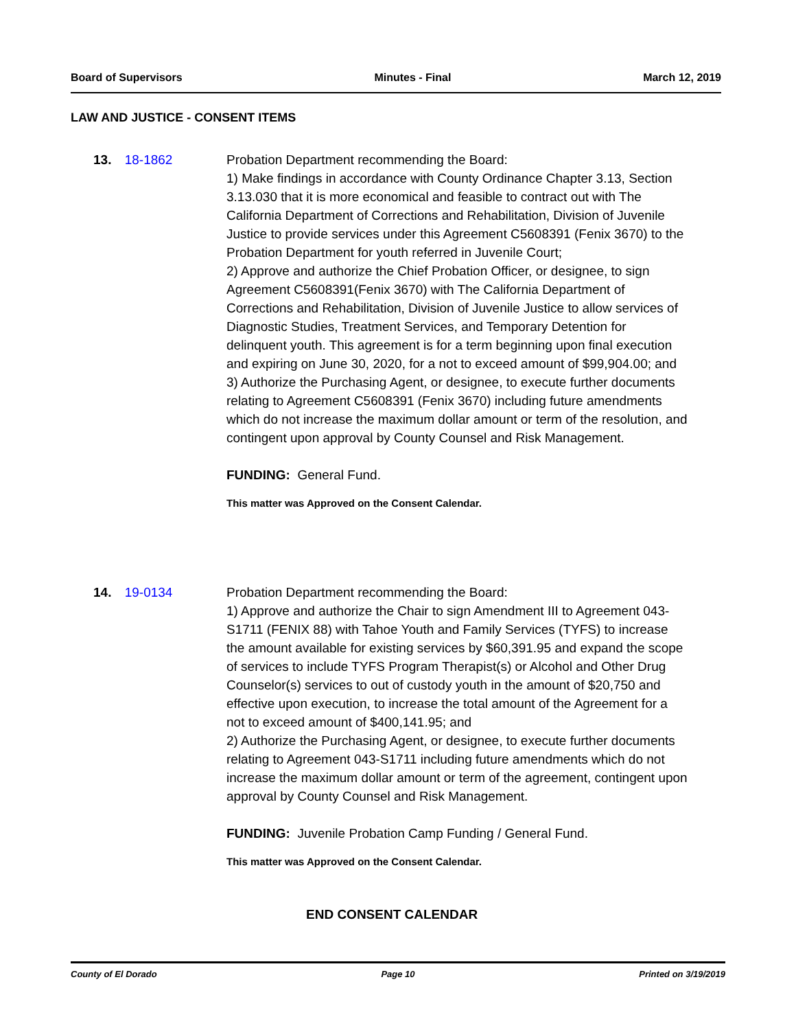Board of Supervisors Minutes - Final March 12, 2019
LAW AND JUSTICE - CONSENT ITEMS
13. 18-1862 Probation Department recommending the Board:
1) Make findings in accordance with County Ordinance Chapter 3.13, Section 3.13.030 that it is more economical and feasible to contract out with The California Department of Corrections and Rehabilitation, Division of Juvenile Justice to provide services under this Agreement C5608391 (Fenix 3670) to the Probation Department for youth referred in Juvenile Court;
2) Approve and authorize the Chief Probation Officer, or designee, to sign Agreement C5608391(Fenix 3670) with The California Department of Corrections and Rehabilitation, Division of Juvenile Justice to allow services of Diagnostic Studies, Treatment Services, and Temporary Detention for delinquent youth. This agreement is for a term beginning upon final execution and expiring on June 30, 2020, for a not to exceed amount of $99,904.00; and
3) Authorize the Purchasing Agent, or designee, to execute further documents relating to Agreement C5608391 (Fenix 3670) including future amendments which do not increase the maximum dollar amount or term of the resolution, and contingent upon approval by County Counsel and Risk Management.
FUNDING: General Fund.
This matter was Approved on the Consent Calendar.
14. 19-0134 Probation Department recommending the Board:
1) Approve and authorize the Chair to sign Amendment III to Agreement 043-S1711 (FENIX 88) with Tahoe Youth and Family Services (TYFS) to increase the amount available for existing services by $60,391.95 and expand the scope of services to include TYFS Program Therapist(s) or Alcohol and Other Drug Counselor(s) services to out of custody youth in the amount of $20,750 and effective upon execution, to increase the total amount of the Agreement for a not to exceed amount of $400,141.95; and
2) Authorize the Purchasing Agent, or designee, to execute further documents relating to Agreement 043-S1711 including future amendments which do not increase the maximum dollar amount or term of the agreement, contingent upon approval by County Counsel and Risk Management.
FUNDING: Juvenile Probation Camp Funding / General Fund.
This matter was Approved on the Consent Calendar.
END CONSENT CALENDAR
County of El Dorado Page 10 Printed on 3/19/2019